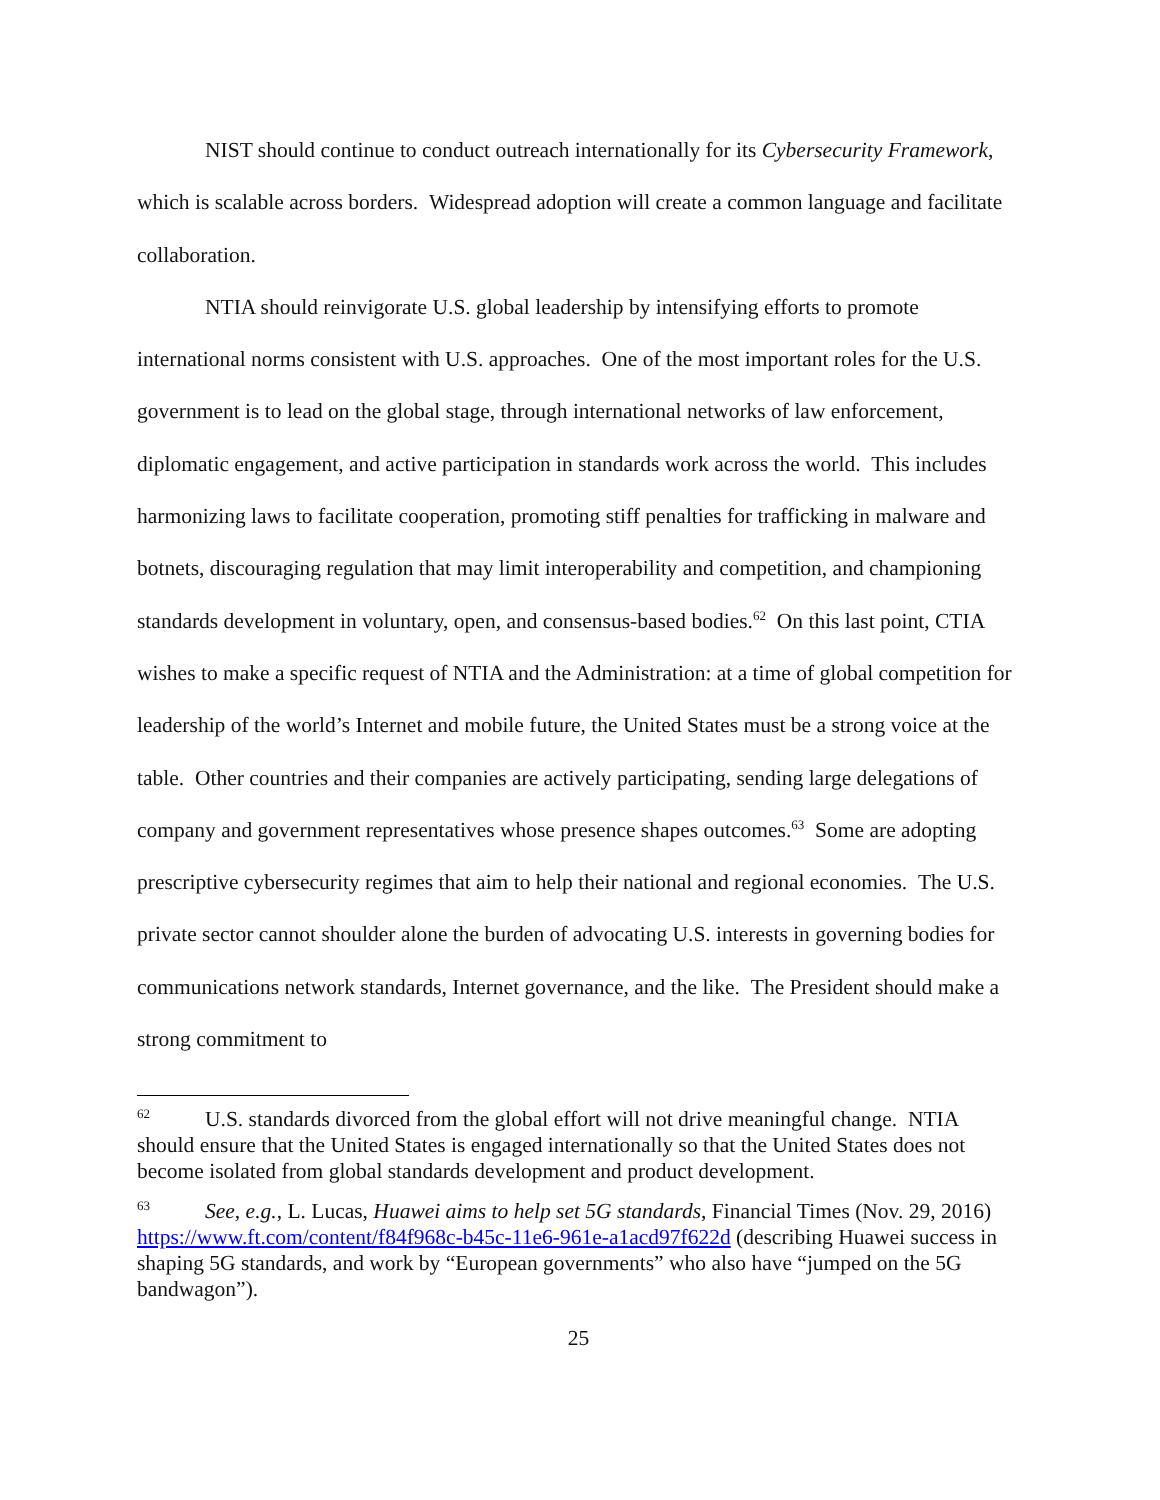NIST should continue to conduct outreach internationally for its Cybersecurity Framework, which is scalable across borders. Widespread adoption will create a common language and facilitate collaboration.
NTIA should reinvigorate U.S. global leadership by intensifying efforts to promote international norms consistent with U.S. approaches. One of the most important roles for the U.S. government is to lead on the global stage, through international networks of law enforcement, diplomatic engagement, and active participation in standards work across the world. This includes harmonizing laws to facilitate cooperation, promoting stiff penalties for trafficking in malware and botnets, discouraging regulation that may limit interoperability and competition, and championing standards development in voluntary, open, and consensus-based bodies.<sup>62</sup> On this last point, CTIA wishes to make a specific request of NTIA and the Administration: at a time of global competition for leadership of the world’s Internet and mobile future, the United States must be a strong voice at the table. Other countries and their companies are actively participating, sending large delegations of company and government representatives whose presence shapes outcomes.<sup>63</sup> Some are adopting prescriptive cybersecurity regimes that aim to help their national and regional economies. The U.S. private sector cannot shoulder alone the burden of advocating U.S. interests in governing bodies for communications network standards, Internet governance, and the like. The President should make a strong commitment to
<sup>62</sup> U.S. standards divorced from the global effort will not drive meaningful change. NTIA should ensure that the United States is engaged internationally so that the United States does not become isolated from global standards development and product development.
<sup>63</sup> See, e.g., L. Lucas, Huawei aims to help set 5G standards, Financial Times (Nov. 29, 2016) https://www.ft.com/content/f84f968c-b45c-11e6-961e-a1acd97f622d (describing Huawei success in shaping 5G standards, and work by “European governments” who also have “jumped on the 5G bandwagon”).
25